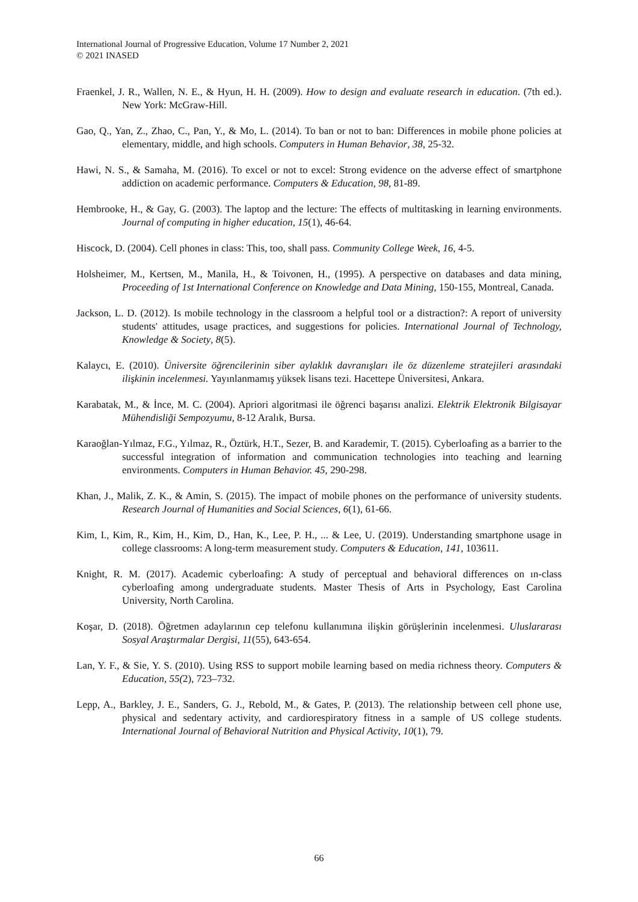International Journal of Progressive Education, Volume 17 Number 2, 2021
© 2021 INASED
Fraenkel, J. R., Wallen, N. E., & Hyun, H. H. (2009). How to design and evaluate research in education. (7th ed.). New York: McGraw-Hill.
Gao, Q., Yan, Z., Zhao, C., Pan, Y., & Mo, L. (2014). To ban or not to ban: Differences in mobile phone policies at elementary, middle, and high schools. Computers in Human Behavior, 38, 25-32.
Hawi, N. S., & Samaha, M. (2016). To excel or not to excel: Strong evidence on the adverse effect of smartphone addiction on academic performance. Computers & Education, 98, 81-89.
Hembrooke, H., & Gay, G. (2003). The laptop and the lecture: The effects of multitasking in learning environments. Journal of computing in higher education, 15(1), 46-64.
Hiscock, D. (2004). Cell phones in class: This, too, shall pass. Community College Week, 16, 4-5.
Holsheimer, M., Kertsen, M., Manila, H., & Toivonen, H., (1995). A perspective on databases and data mining, Proceeding of 1st International Conference on Knowledge and Data Mining, 150-155, Montreal, Canada.
Jackson, L. D. (2012). Is mobile technology in the classroom a helpful tool or a distraction?: A report of university students' attitudes, usage practices, and suggestions for policies. International Journal of Technology, Knowledge & Society, 8(5).
Kalaycı, E. (2010). Üniversite öğrencilerinin siber aylaklık davranışları ile öz düzenleme stratejileri arasındaki ilişkinin incelenmesi. Yayınlanmamış yüksek lisans tezi. Hacettepe Üniversitesi, Ankara.
Karabatak, M., & İnce, M. C. (2004). Apriori algoritmasi ile öğrenci başarısı analizi. Elektrik Elektronik Bilgisayar Mühendisliği Sempozyumu, 8-12 Aralık, Bursa.
Karaoğlan-Yılmaz, F.G., Yılmaz, R., Öztürk, H.T., Sezer, B. and Karademir, T. (2015). Cyberloafing as a barrier to the successful integration of information and communication technologies into teaching and learning environments. Computers in Human Behavior. 45, 290-298.
Khan, J., Malik, Z. K., & Amin, S. (2015). The impact of mobile phones on the performance of university students. Research Journal of Humanities and Social Sciences, 6(1), 61-66.
Kim, I., Kim, R., Kim, H., Kim, D., Han, K., Lee, P. H., ... & Lee, U. (2019). Understanding smartphone usage in college classrooms: A long-term measurement study. Computers & Education, 141, 103611.
Knight, R. M. (2017). Academic cyberloafing: A study of perceptual and behavioral differences on ın-class cyberloafing among undergraduate students. Master Thesis of Arts in Psychology, East Carolina University, North Carolina.
Koşar, D. (2018). Öğretmen adaylarının cep telefonu kullanımına ilişkin görüşlerinin incelenmesi. Uluslararası Sosyal Araştırmalar Dergisi, 11(55), 643-654.
Lan, Y. F., & Sie, Y. S. (2010). Using RSS to support mobile learning based on media richness theory. Computers & Education, 55(2), 723–732.
Lepp, A., Barkley, J. E., Sanders, G. J., Rebold, M., & Gates, P. (2013). The relationship between cell phone use, physical and sedentary activity, and cardiorespiratory fitness in a sample of US college students. International Journal of Behavioral Nutrition and Physical Activity, 10(1), 79.
66